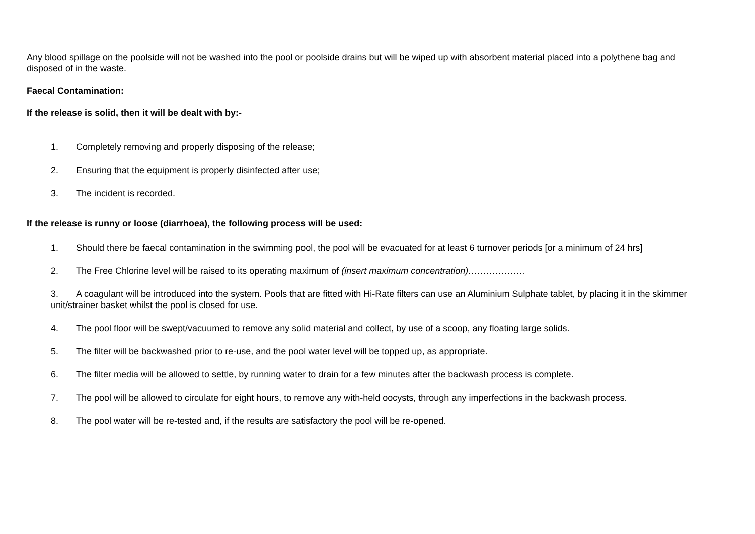Any blood spillage on the poolside will not be washed into the pool or poolside drains but will be wiped up with absorbent material placed into a polythene bag and disposed of in the waste.
Faecal Contamination:
If the release is solid, then it will be dealt with by:-
1. Completely removing and properly disposing of the release;
2. Ensuring that the equipment is properly disinfected after use;
3. The incident is recorded.
If the release is runny or loose (diarrhoea), the following process will be used:
1. Should there be faecal contamination in the swimming pool, the pool will be evacuated for at least 6 turnover periods [or a minimum of 24 hrs]
2. The Free Chlorine level will be raised to its operating maximum of (insert maximum concentration)……………….
3. A coagulant will be introduced into the system. Pools that are fitted with Hi-Rate filters can use an Aluminium Sulphate tablet, by placing it in the skimmer unit/strainer basket whilst the pool is closed for use.
4. The pool floor will be swept/vacuumed to remove any solid material and collect, by use of a scoop, any floating large solids.
5. The filter will be backwashed prior to re-use, and the pool water level will be topped up, as appropriate.
6. The filter media will be allowed to settle, by running water to drain for a few minutes after the backwash process is complete.
7. The pool will be allowed to circulate for eight hours, to remove any with-held oocysts, through any imperfections in the backwash process.
8. The pool water will be re-tested and, if the results are satisfactory the pool will be re-opened.